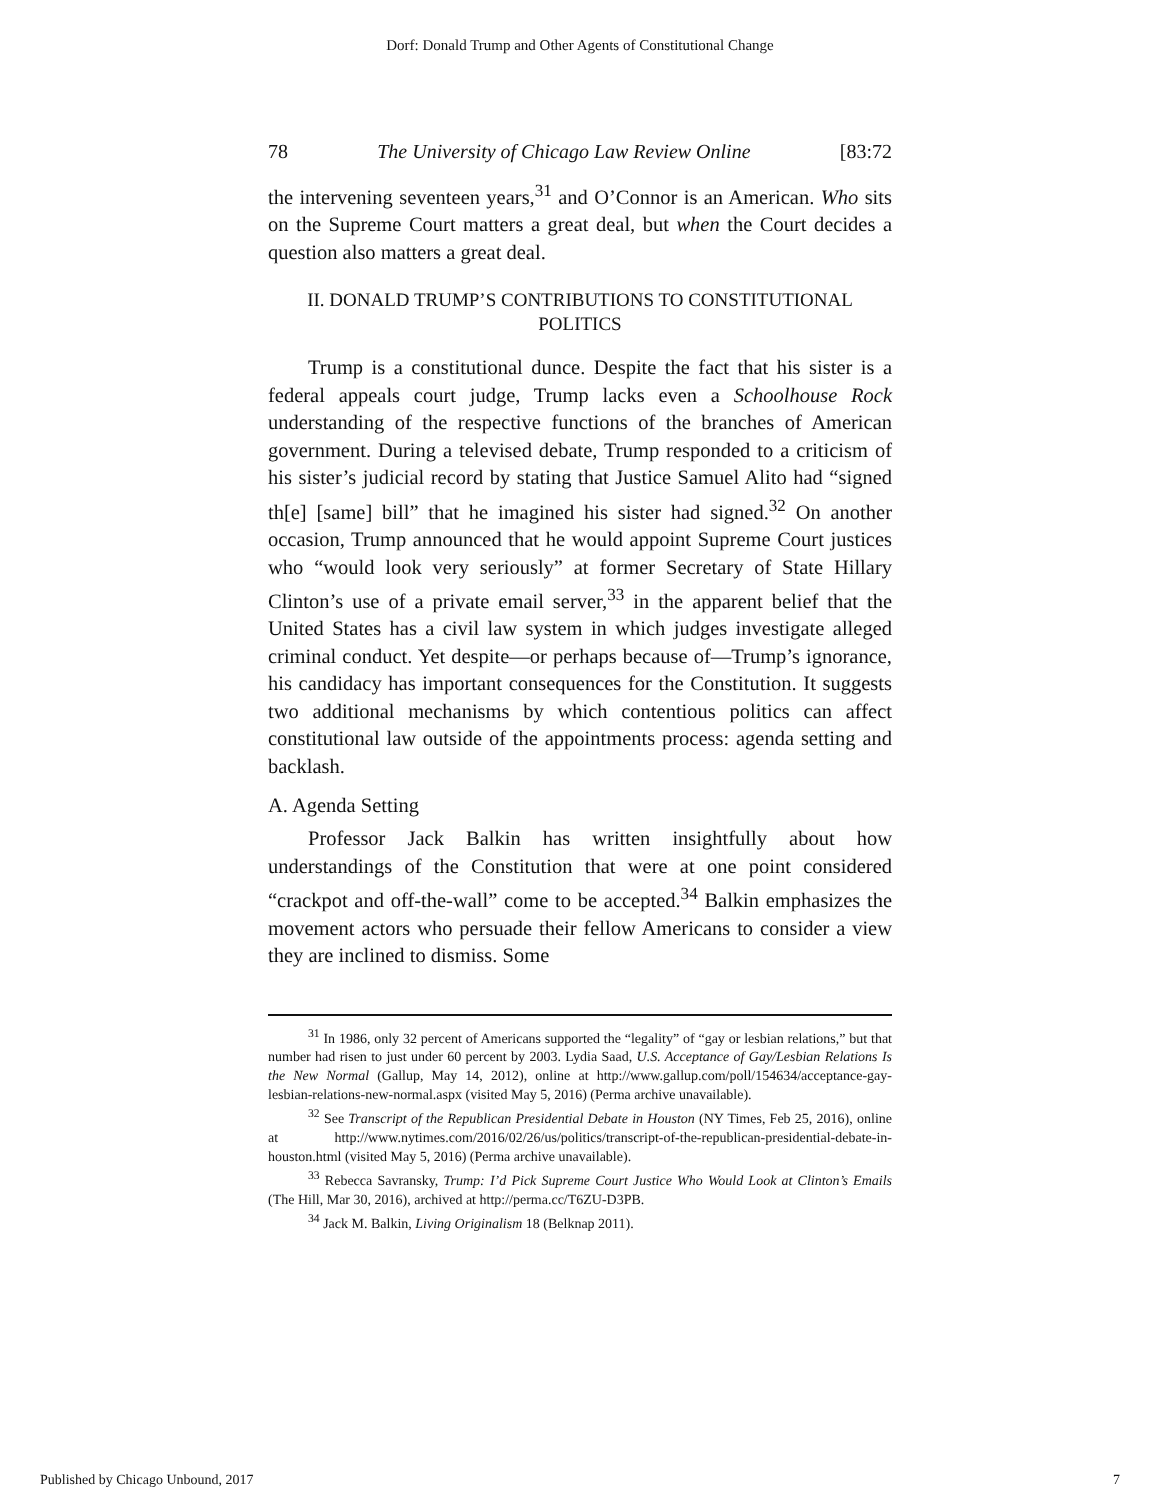Dorf: Donald Trump and Other Agents of Constitutional Change
78 The University of Chicago Law Review Online [83:72
the intervening seventeen years,<sup>31</sup> and O’Connor is an American. Who sits on the Supreme Court matters a great deal, but when the Court decides a question also matters a great deal.
II. DONALD TRUMP’S CONTRIBUTIONS TO CONSTITUTIONAL POLITICS
Trump is a constitutional dunce. Despite the fact that his sister is a federal appeals court judge, Trump lacks even a Schoolhouse Rock understanding of the respective functions of the branches of American government. During a televised debate, Trump responded to a criticism of his sister’s judicial record by stating that Justice Samuel Alito had “signed th[e] [same] bill” that he imagined his sister had signed.<sup>32</sup> On another occasion, Trump announced that he would appoint Supreme Court justices who “would look very seriously” at former Secretary of State Hillary Clinton’s use of a private email server,<sup>33</sup> in the apparent belief that the United States has a civil law system in which judges investigate alleged criminal conduct. Yet despite—or perhaps because of—Trump’s ignorance, his candidacy has important consequences for the Constitution. It suggests two additional mechanisms by which contentious politics can affect constitutional law outside of the appointments process: agenda setting and backlash.
A. Agenda Setting
Professor Jack Balkin has written insightfully about how understandings of the Constitution that were at one point considered “crackpot and off-the-wall” come to be accepted.<sup>34</sup> Balkin emphasizes the movement actors who persuade their fellow Americans to consider a view they are inclined to dismiss. Some
<sup>31</sup> In 1986, only 32 percent of Americans supported the “legality” of “gay or lesbian relations,” but that number had risen to just under 60 percent by 2003. Lydia Saad, U.S. Acceptance of Gay/Lesbian Relations Is the New Normal (Gallup, May 14, 2012), online at http://www.gallup.com/poll/154634/acceptance-gay-lesbian-relations-new-normal.aspx (visited May 5, 2016) (Perma archive unavailable).
<sup>32</sup> See Transcript of the Republican Presidential Debate in Houston (NY Times, Feb 25, 2016), online at http://www.nytimes.com/2016/02/26/us/politics/transcript-of-the-republican-presidential-debate-in-houston.html (visited May 5, 2016) (Perma archive unavailable).
<sup>33</sup> Rebecca Savransky, Trump: I’d Pick Supreme Court Justice Who Would Look at Clinton’s Emails (The Hill, Mar 30, 2016), archived at http://perma.cc/T6ZU-D3PB.
<sup>34</sup> Jack M. Balkin, Living Originalism 18 (Belknap 2011).
Published by Chicago Unbound, 2017 7